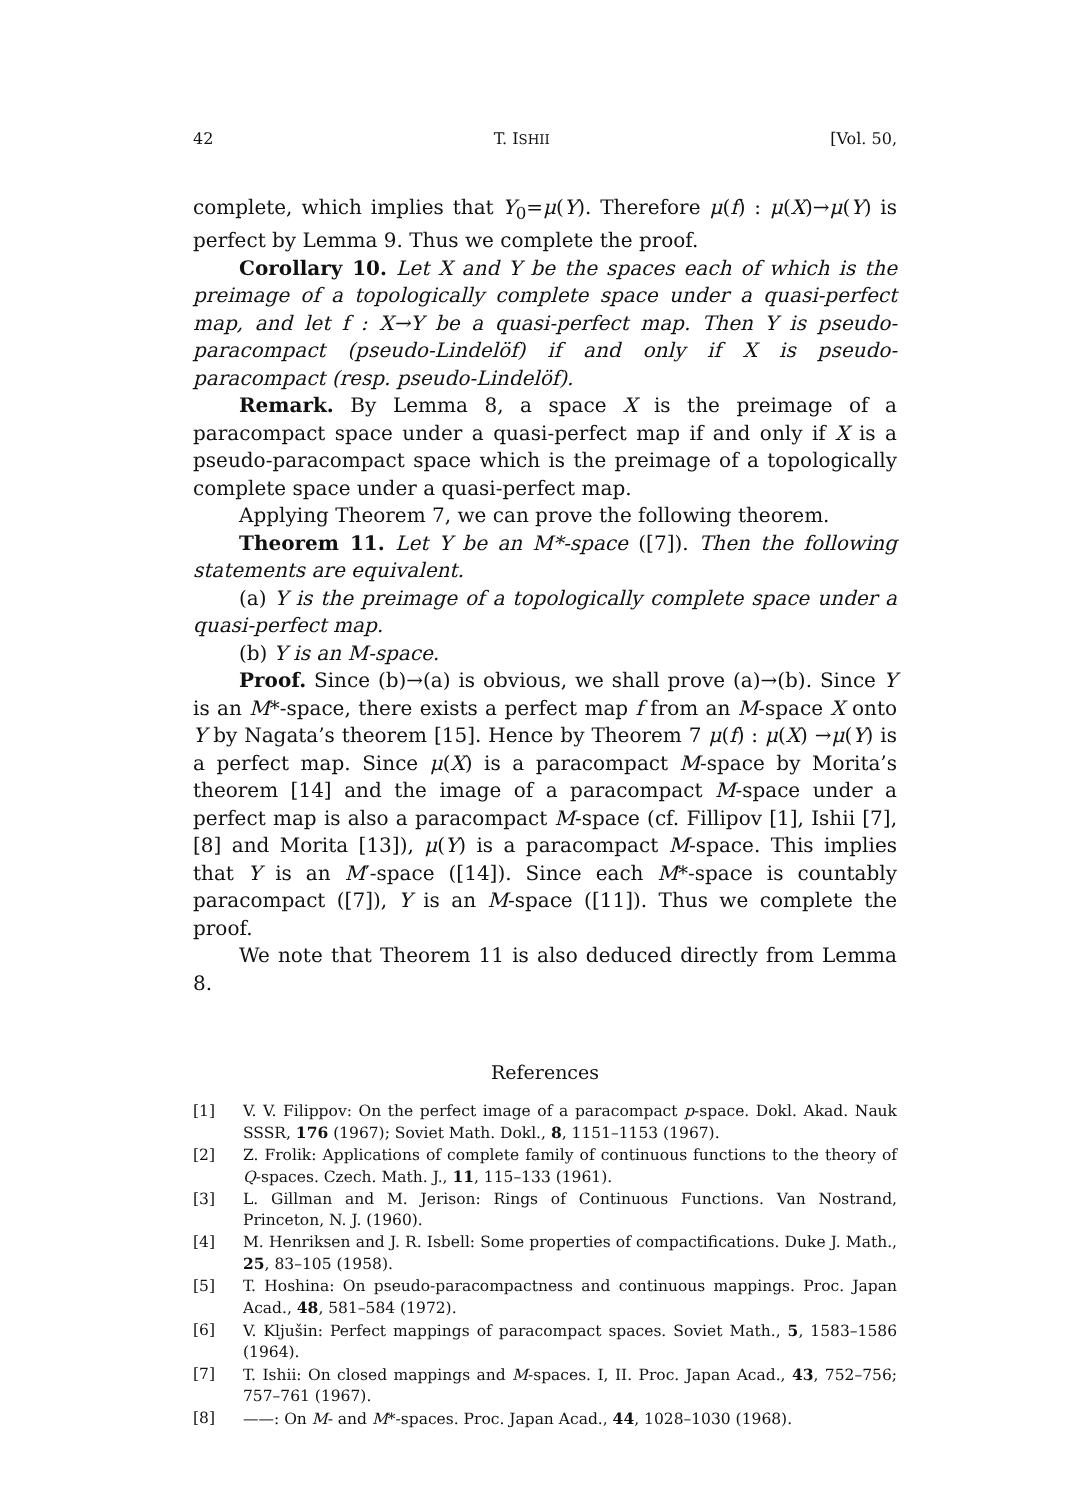42 T. ISHII [Vol. 50,
complete, which implies that Y<sub>0</sub>=μ(Y). Therefore μ(f) : μ(X)→μ(Y) is perfect by Lemma 9. Thus we complete the proof.
Corollary 10. Let X and Y be the spaces each of which is the preimage of a topologically complete space under a quasi-perfect map, and let f : X→Y be a quasi-perfect map. Then Y is pseudo-paracompact (pseudo-Lindelöf) if and only if X is pseudo-paracompact (resp. pseudo-Lindelöf).
Remark. By Lemma 8, a space X is the preimage of a paracompact space under a quasi-perfect map if and only if X is a pseudo-paracompact space which is the preimage of a topologically complete space under a quasi-perfect map.
Applying Theorem 7, we can prove the following theorem.
Theorem 11. Let Y be an M*-space ([7]). Then the following statements are equivalent.
(a) Y is the preimage of a topologically complete space under a quasi-perfect map.
(b) Y is an M-space.
Proof. Since (b)→(a) is obvious, we shall prove (a)→(b). Since Y is an M*-space, there exists a perfect map f from an M-space X onto Y by Nagata’s theorem [15]. Hence by Theorem 7 μ(f) : μ(X) →μ(Y) is a perfect map. Since μ(X) is a paracompact M-space by Morita’s theorem [14] and the image of a paracompact M-space under a perfect map is also a paracompact M-space (cf. Fillipov [1], Ishii [7], [8] and Morita [13]), μ(Y) is a paracompact M-space. This implies that Y is an M′-space ([14]). Since each M*-space is countably paracompact ([7]), Y is an M-space ([11]). Thus we complete the proof.
We note that Theorem 11 is also deduced directly from Lemma 8.
References
[1] V. V. Filippov: On the perfect image of a paracompact p-space. Dokl. Akad. Nauk SSSR, 176 (1967); Soviet Math. Dokl., 8, 1151–1153 (1967).
[2] Z. Frolik: Applications of complete family of continuous functions to the theory of Q-spaces. Czech. Math. J., 11, 115–133 (1961).
[3] L. Gillman and M. Jerison: Rings of Continuous Functions. Van Nostrand, Princeton, N. J. (1960).
[4] M. Henriksen and J. R. Isbell: Some properties of compactifications. Duke J. Math., 25, 83–105 (1958).
[5] T. Hoshina: On pseudo-paracompactness and continuous mappings. Proc. Japan Acad., 48, 581–584 (1972).
[6] V. Kljušin: Perfect mappings of paracompact spaces. Soviet Math., 5, 1583–1586 (1964).
[7] T. Ishii: On closed mappings and M-spaces. I, II. Proc. Japan Acad., 43, 752–756; 757–761 (1967).
[8] ——: On M- and M*-spaces. Proc. Japan Acad., 44, 1028–1030 (1968).